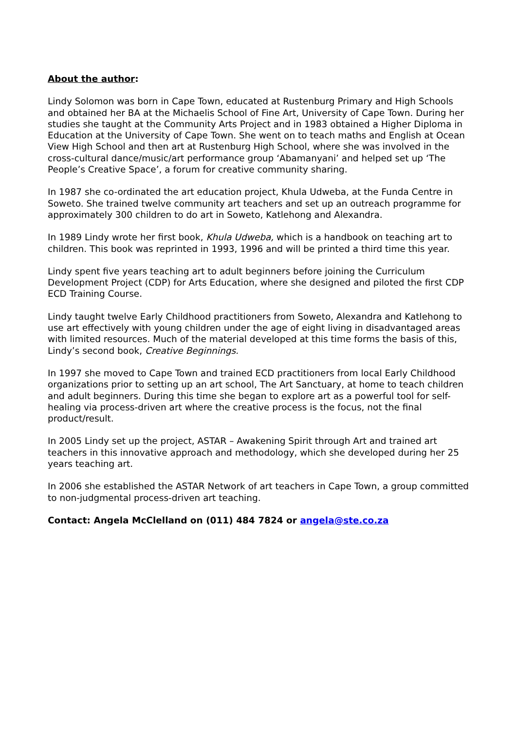About the author:
Lindy Solomon was born in Cape Town, educated at Rustenburg Primary and High Schools and obtained her BA at the Michaelis School of Fine Art, University of Cape Town. During her studies she taught at the Community Arts Project and in 1983 obtained a Higher Diploma in Education at the University of Cape Town. She went on to teach maths and English at Ocean View High School and then art at Rustenburg High School, where she was involved in the cross-cultural dance/music/art performance group ‘Abamanyani’ and helped set up ‘The People’s Creative Space’, a forum for creative community sharing.
In 1987 she co-ordinated the art education project, Khula Udweba, at the Funda Centre in Soweto. She trained twelve community art teachers and set up an outreach programme for approximately 300 children to do art in Soweto, Katlehong and Alexandra.
In 1989 Lindy wrote her first book, Khula Udweba, which is a handbook on teaching art to children. This book was reprinted in 1993, 1996 and will be printed a third time this year.
Lindy spent five years teaching art to adult beginners before joining the Curriculum Development Project (CDP) for Arts Education, where she designed and piloted the first CDP ECD Training Course.
Lindy taught twelve Early Childhood practitioners from Soweto, Alexandra and Katlehong to use art effectively with young children under the age of eight living in disadvantaged areas with limited resources. Much of the material developed at this time forms the basis of this, Lindy’s second book, Creative Beginnings.
In 1997 she moved to Cape Town and trained ECD practitioners from local Early Childhood organizations prior to setting up an art school, The Art Sanctuary, at home to teach children and adult beginners. During this time she began to explore art as a powerful tool for self-healing via process-driven art where the creative process is the focus, not the final product/result.
In 2005 Lindy set up the project, ASTAR – Awakening Spirit through Art and trained art teachers in this innovative approach and methodology, which she developed during her 25 years teaching art.
In 2006 she established the ASTAR Network of art teachers in Cape Town, a group committed to non-judgmental process-driven art teaching.
Contact: Angela McClelland on (011) 484 7824 or angela@ste.co.za